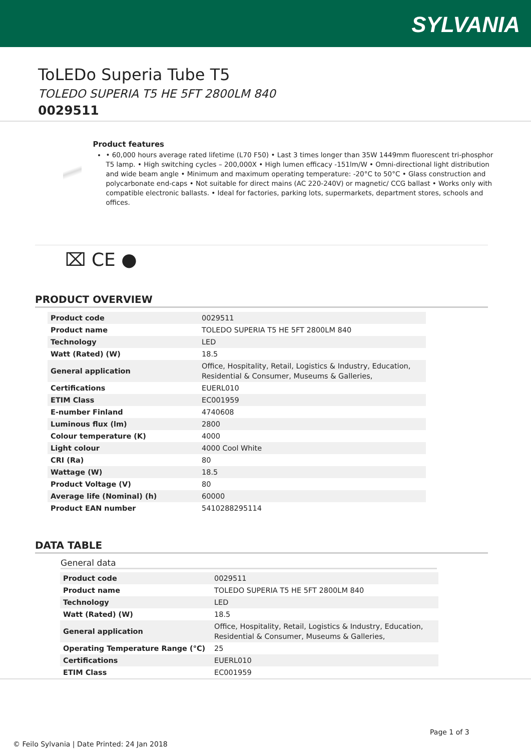SYLVANIA
ToLEDo Superia Tube T5
TOLEDO SUPERIA T5 HE 5FT 2800LM 840
0029511
Product features
• 60,000 hours average rated lifetime (L70 F50) • Last 3 times longer than 35W 1449mm fluorescent tri-phosphor T5 lamp. • High switching cycles – 200,000X • High lumen efficacy -151lm/W • Omni-directional light distribution and wide beam angle • Minimum and maximum operating temperature: -20°C to 50°C • Glass construction and polycarbonate end-caps • Not suitable for direct mains (AC 220-240V) or magnetic/ CCG ballast • Works only with compatible electronic ballasts. • Ideal for factories, parking lots, supermarkets, department stores, schools and offices.
⌧ CE ●
PRODUCT OVERVIEW
| Product code | 0029511 |
| Product name | TOLEDO SUPERIA T5 HE 5FT 2800LM 840 |
| Technology | LED |
| Watt (Rated) (W) | 18.5 |
| General application | Office, Hospitality, Retail, Logistics & Industry, Education, Residential & Consumer, Museums & Galleries, |
| Certifications | EUERL010 |
| ETIM Class | EC001959 |
| E-number Finland | 4740608 |
| Luminous flux (lm) | 2800 |
| Colour temperature (K) | 4000 |
| Light colour | 4000 Cool White |
| CRI (Ra) | 80 |
| Wattage (W) | 18.5 |
| Product Voltage (V) | 80 |
| Average life (Nominal) (h) | 60000 |
| Product EAN number | 5410288295114 |
DATA TABLE
General data
| Product code | 0029511 |
| Product name | TOLEDO SUPERIA T5 HE 5FT 2800LM 840 |
| Technology | LED |
| Watt (Rated) (W) | 18.5 |
| General application | Office, Hospitality, Retail, Logistics & Industry, Education, Residential & Consumer, Museums & Galleries, |
| Operating Temperature Range (°C) | 25 |
| Certifications | EUERL010 |
| ETIM Class | EC001959 |
Page 1 of 3
© Feilo Sylvania | Date Printed: 24 Jan 2018